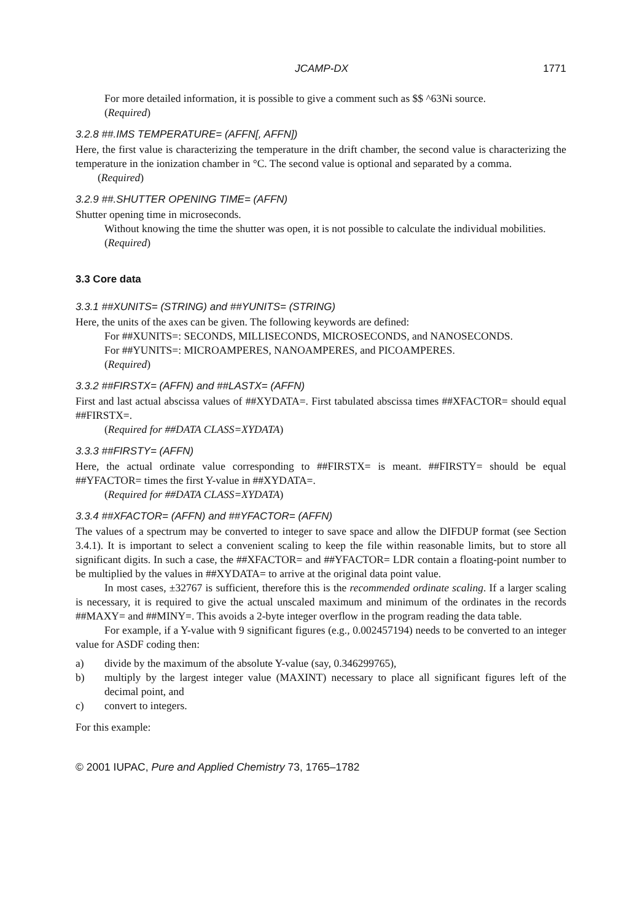JCAMP-DX 1771
For more detailed information, it is possible to give a comment such as $$ ^63Ni source.
(Required)
3.2.8 ##.IMS TEMPERATURE= (AFFN[, AFFN])
Here, the first value is characterizing the temperature in the drift chamber, the second value is characterizing the temperature in the ionization chamber in °C. The second value is optional and separated by a comma.
(Required)
3.2.9 ##.SHUTTER OPENING TIME= (AFFN)
Shutter opening time in microseconds.
Without knowing the time the shutter was open, it is not possible to calculate the individual mobilities.
(Required)
3.3 Core data
3.3.1 ##XUNITS= (STRING) and ##YUNITS= (STRING)
Here, the units of the axes can be given. The following keywords are defined:
For ##XUNITS=: SECONDS, MILLISECONDS, MICROSECONDS, and NANOSECONDS.
For ##YUNITS=: MICROAMPERES, NANOAMPERES, and PICOAMPERES.
(Required)
3.3.2 ##FIRSTX= (AFFN) and ##LASTX= (AFFN)
First and last actual abscissa values of ##XYDATA=. First tabulated abscissa times ##XFACTOR= should equal ##FIRSTX=.
(Required for ##DATA CLASS=XYDATA)
3.3.3 ##FIRSTY= (AFFN)
Here, the actual ordinate value corresponding to ##FIRSTX= is meant. ##FIRSTY= should be equal ##YFACTOR= times the first Y-value in ##XYDATA=.
(Required for ##DATA CLASS=XYDATA)
3.3.4 ##XFACTOR= (AFFN) and ##YFACTOR= (AFFN)
The values of a spectrum may be converted to integer to save space and allow the DIFDUP format (see Section 3.4.1). It is important to select a convenient scaling to keep the file within reasonable limits, but to store all significant digits. In such a case, the ##XFACTOR= and ##YFACTOR= LDR contain a floating-point number to be multiplied by the values in ##XYDATA= to arrive at the original data point value.
In most cases, ±32767 is sufficient, therefore this is the recommended ordinate scaling. If a larger scaling is necessary, it is required to give the actual unscaled maximum and minimum of the ordinates in the records ##MAXY= and ##MINY=. This avoids a 2-byte integer overflow in the program reading the data table.
For example, if a Y-value with 9 significant figures (e.g., 0.002457194) needs to be converted to an integer value for ASDF coding then:
a) divide by the maximum of the absolute Y-value (say, 0.346299765),
b) multiply by the largest integer value (MAXINT) necessary to place all significant figures left of the decimal point, and
c) convert to integers.
For this example:
© 2001 IUPAC, Pure and Applied Chemistry 73, 1765–1782